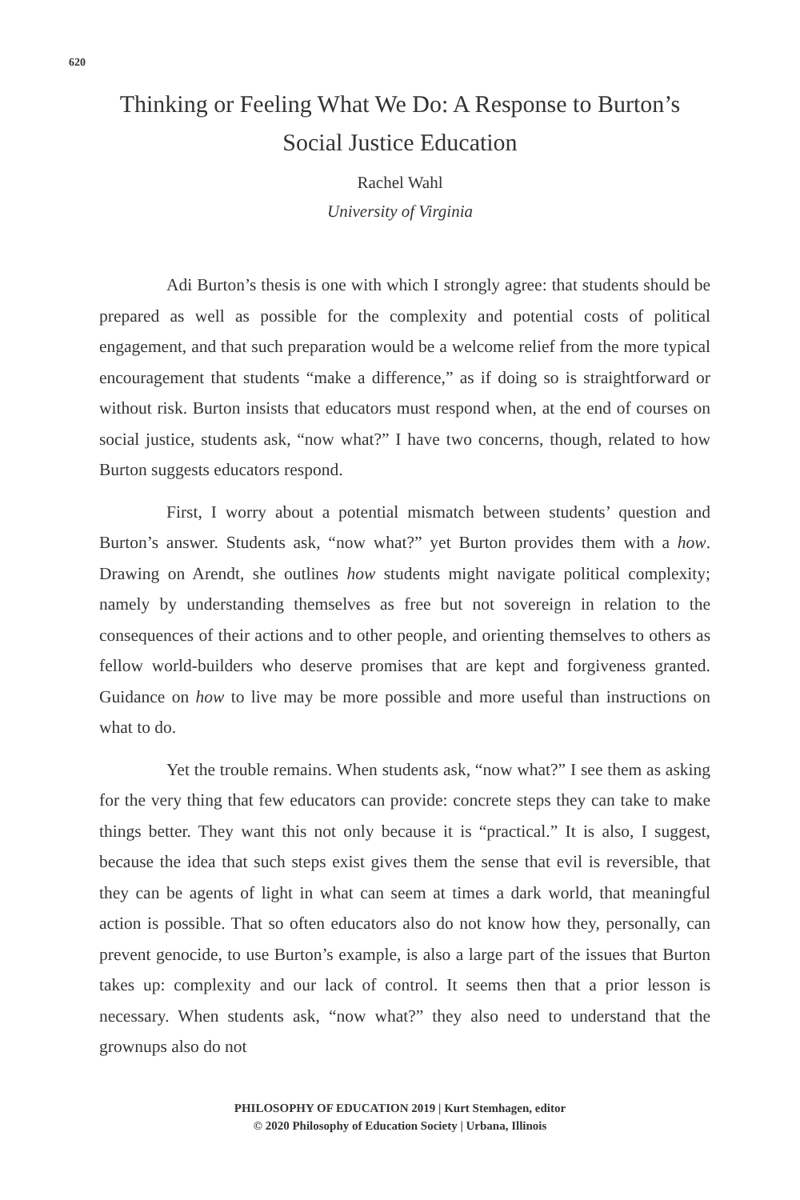620
Thinking or Feeling What We Do: A Response to Burton’s Social Justice Education
Rachel Wahl
University of Virginia
Adi Burton’s thesis is one with which I strongly agree: that students should be prepared as well as possible for the complexity and potential costs of political engagement, and that such preparation would be a welcome relief from the more typical encouragement that students “make a difference,” as if doing so is straightforward or without risk. Burton insists that educators must respond when, at the end of courses on social justice, students ask, “now what?” I have two concerns, though, related to how Burton suggests educators respond.
First, I worry about a potential mismatch between students’ question and Burton’s answer. Students ask, “now what?” yet Burton provides them with a how. Drawing on Arendt, she outlines how students might navigate political complexity; namely by understanding themselves as free but not sovereign in relation to the consequences of their actions and to other people, and orienting themselves to others as fellow world-builders who deserve promises that are kept and forgiveness granted. Guidance on how to live may be more possible and more useful than instructions on what to do.
Yet the trouble remains. When students ask, “now what?” I see them as asking for the very thing that few educators can provide: concrete steps they can take to make things better. They want this not only because it is “practical.” It is also, I suggest, because the idea that such steps exist gives them the sense that evil is reversible, that they can be agents of light in what can seem at times a dark world, that meaningful action is possible. That so often educators also do not know how they, personally, can prevent genocide, to use Burton’s example, is also a large part of the issues that Burton takes up: complexity and our lack of control. It seems then that a prior lesson is necessary. When students ask, “now what?” they also need to understand that the grownups also do not
PHILOSOPHY OF EDUCATION 2019 | Kurt Stemhagen, editor
© 2020 Philosophy of Education Society | Urbana, Illinois